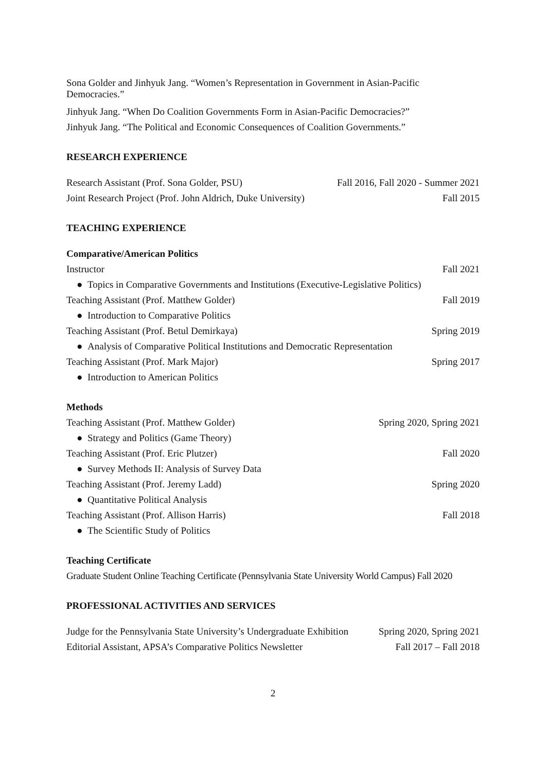Sona Golder and Jinhyuk Jang. “Women’s Representation in Government in Asian-Pacific
Democracies.”
Jinhyuk Jang. “When Do Coalition Governments Form in Asian-Pacific Democracies?”
Jinhyuk Jang. “The Political and Economic Consequences of Coalition Governments.”
RESEARCH EXPERIENCE
Research Assistant (Prof. Sona Golder, PSU) Fall 2016, Fall 2020 - Summer 2021
Joint Research Project (Prof. John Aldrich, Duke University) Fall 2015
TEACHING EXPERIENCE
Comparative/American Politics
Instructor Fall 2021
● Topics in Comparative Governments and Institutions (Executive-Legislative Politics)
Teaching Assistant (Prof. Matthew Golder) Fall 2019
● Introduction to Comparative Politics
Teaching Assistant (Prof. Betul Demirkaya) Spring 2019
● Analysis of Comparative Political Institutions and Democratic Representation
Teaching Assistant (Prof. Mark Major) Spring 2017
● Introduction to American Politics
Methods
Teaching Assistant (Prof. Matthew Golder) Spring 2020, Spring 2021
● Strategy and Politics (Game Theory)
Teaching Assistant (Prof. Eric Plutzer) Fall 2020
● Survey Methods II: Analysis of Survey Data
Teaching Assistant (Prof. Jeremy Ladd) Spring 2020
● Quantitative Political Analysis
Teaching Assistant (Prof. Allison Harris) Fall 2018
● The Scientific Study of Politics
Teaching Certificate
Graduate Student Online Teaching Certificate (Pennsylvania State University World Campus) Fall 2020
PROFESSIONAL ACTIVITIES AND SERVICES
Judge for the Pennsylvania State University’s Undergraduate Exhibition Spring 2020, Spring 2021
Editorial Assistant, APSA’s Comparative Politics Newsletter Fall 2017 – Fall 2018
2